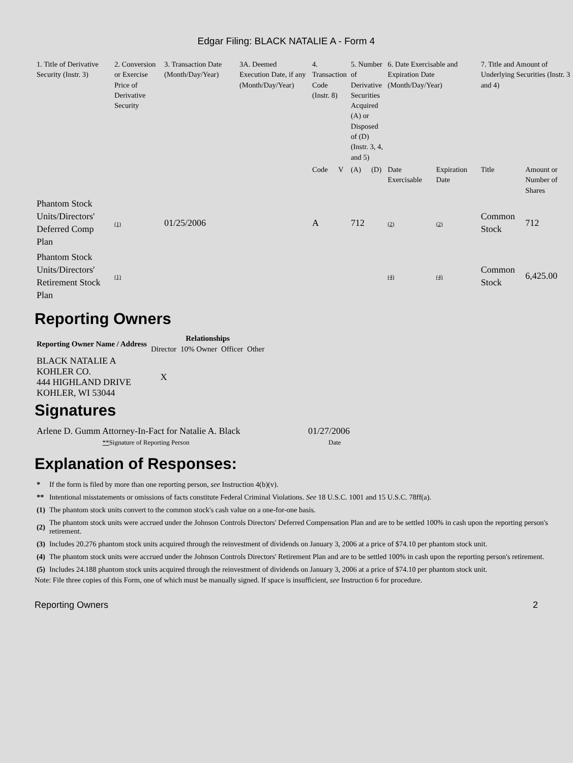Edgar Filing: BLACK NATALIE A - Form 4
| 1. Title of Derivative Security (Instr. 3) | 2. Conversion or Exercise Price of Derivative Security | 3. Transaction Date (Month/Day/Year) | 3A. Deemed Execution Date, if any (Month/Day/Year) | 4. Transaction Code (Instr. 8) | | 5. Number of Derivative Securities Acquired (A) or Disposed of (D) (Instr. 3, 4, and 5) | | 6. Date Exercisable and Expiration Date (Month/Day/Year) | | 7. Title and Amount of Underlying Securities (Instr. 3 and 4) | |
| | | | | Code | V | (A) | (D) | Date Exercisable | Expiration Date | Title | Amount or Number of Shares |
| Phantom Stock Units/Directors' Deferred Comp Plan | (1) | 01/25/2006 | | A | | 712 | | (2) | (2) | Common Stock | 712 |
| Phantom Stock Units/Directors' Retirement Stock Plan | (1) | | | | | | | (4) | (4) | Common Stock | 6,425.00 |
Reporting Owners
| Reporting Owner Name / Address | Relationships | | | |
| --- | --- | --- | --- | --- |
| | Director | 10% Owner | Officer | Other |
| BLACK NATALIE A KOHLER CO. 444 HIGHLAND DRIVE KOHLER, WI 53044 | X | | | |
Signatures
| Arlene D. Gumm Attorney-In-Fact for Natalie A. Black | 01/27/2006 |
| ** Signature of Reporting Person | Date |
Explanation of Responses:
| * | If the form is filed by more than one reporting person, see Instruction 4(b)(v). |
| ** | Intentional misstatements or omissions of facts constitute Federal Criminal Violations. See 18 U.S.C. 1001 and 15 U.S.C. 78ff(a). |
| (1) | The phantom stock units convert to the common stock's cash value on a one-for-one basis. |
| (2) | The phantom stock units were accrued under the Johnson Controls Directors' Deferred Compensation Plan and are to be settled 100% in cash upon the reporting person's retirement. |
| (3) | Includes 20.276 phantom stock units acquired through the reinvestment of dividends on January 3, 2006 at a price of $74.10 per phantom stock unit. |
| (4) | The phantom stock units were accrued under the Johnson Controls Directors' Retirement Plan and are to be settled 100% in cash upon the reporting person's retirement. |
| (5) | Includes 24.188 phantom stock units acquired through the reinvestment of dividends on January 3, 2006 at a price of $74.10 per phantom stock unit. |
Note: File three copies of this Form, one of which must be manually signed. If space is insufficient, see Instruction 6 for procedure.
Reporting Owners 2